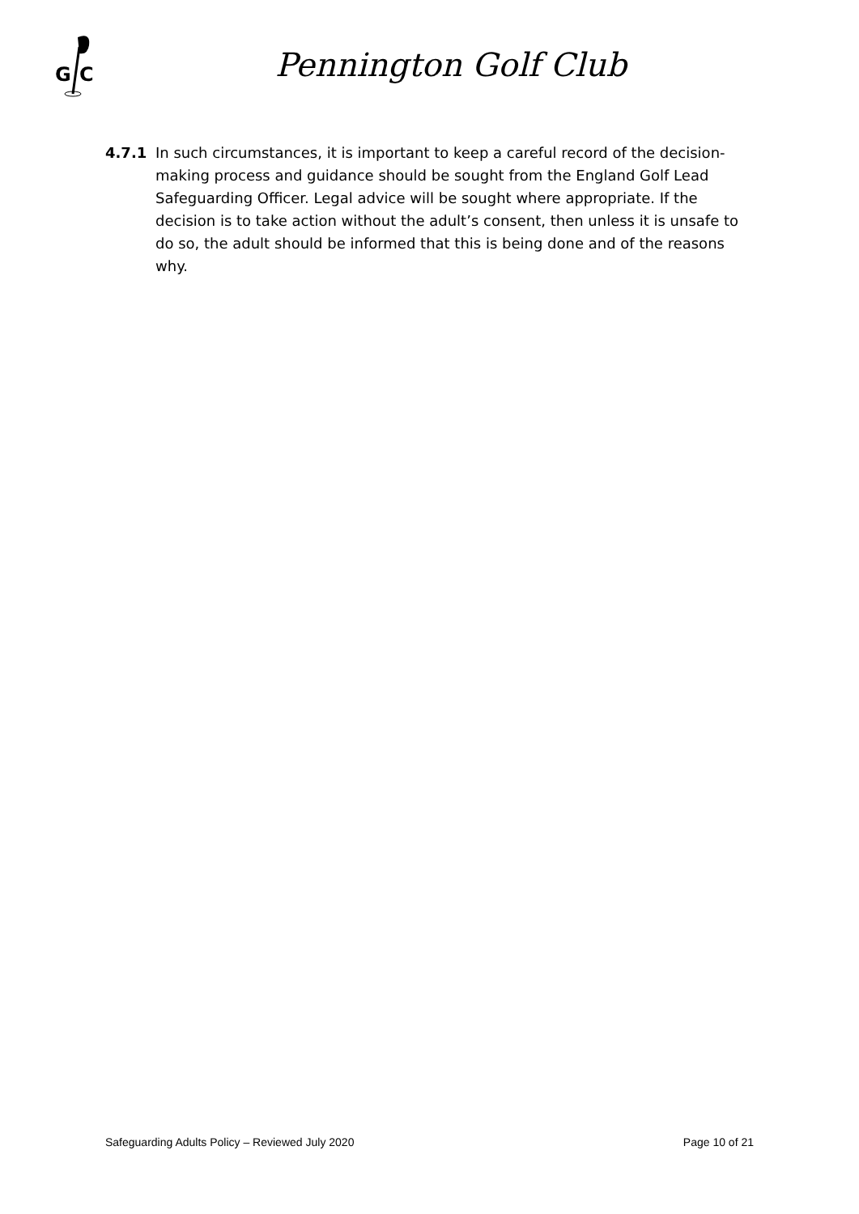G
C
Pennington Golf Club
4.7.1 In such circumstances, it is important to keep a careful record of the decision-making process and guidance should be sought from the England Golf Lead Safeguarding Officer. Legal advice will be sought where appropriate. If the decision is to take action without the adult’s consent, then unless it is unsafe to do so, the adult should be informed that this is being done and of the reasons why.
Safeguarding Adults Policy – Reviewed July 2020 Page 10 of 21